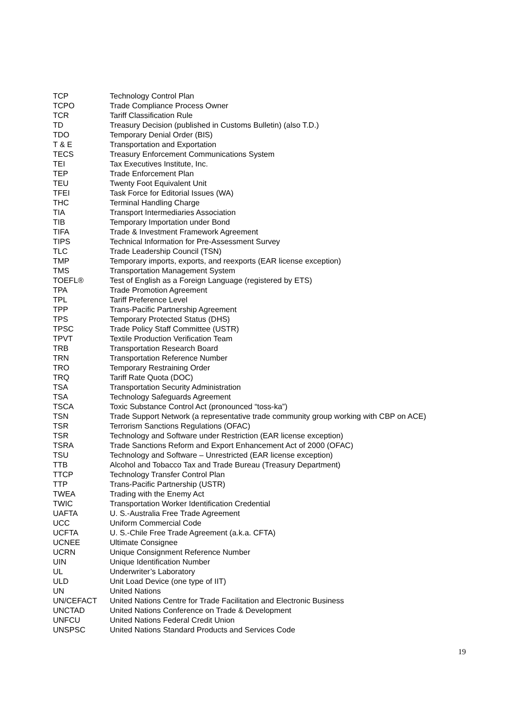| TCP | Technology Control Plan |
| TCPO | Trade Compliance Process Owner |
| TCR | Tariff Classification Rule |
| TD | Treasury Decision (published in Customs Bulletin) (also T.D.) |
| TDO | Temporary Denial Order (BIS) |
| T & E | Transportation and Exportation |
| TECS | Treasury Enforcement Communications System |
| TEI | Tax Executives Institute, Inc. |
| TEP | Trade Enforcement Plan |
| TEU | Twenty Foot Equivalent Unit |
| TFEI | Task Force for Editorial Issues (WA) |
| THC | Terminal Handling Charge |
| TIA | Transport Intermediaries Association |
| TIB | Temporary Importation under Bond |
| TIFA | Trade & Investment Framework Agreement |
| TIPS | Technical Information for Pre-Assessment Survey |
| TLC | Trade Leadership Council (TSN) |
| TMP | Temporary imports, exports, and reexports (EAR license exception) |
| TMS | Transportation Management System |
| TOEFL® | Test of English as a Foreign Language (registered by ETS) |
| TPA | Trade Promotion Agreement |
| TPL | Tariff Preference Level |
| TPP | Trans-Pacific Partnership Agreement |
| TPS | Temporary Protected Status (DHS) |
| TPSC | Trade Policy Staff Committee (USTR) |
| TPVT | Textile Production Verification Team |
| TRB | Transportation Research Board |
| TRN | Transportation Reference Number |
| TRO | Temporary Restraining Order |
| TRQ | Tariff Rate Quota (DOC) |
| TSA | Transportation Security Administration |
| TSA | Technology Safeguards Agreement |
| TSCA | Toxic Substance Control Act (pronounced “toss-ka”) |
| TSN | Trade Support Network (a representative trade community group working with CBP on ACE) |
| TSR | Terrorism Sanctions Regulations (OFAC) |
| TSR | Technology and Software under Restriction (EAR license exception) |
| TSRA | Trade Sanctions Reform and Export Enhancement Act of 2000 (OFAC) |
| TSU | Technology and Software – Unrestricted (EAR license exception) |
| TTB | Alcohol and Tobacco Tax and Trade Bureau (Treasury Department) |
| TTCP | Technology Transfer Control Plan |
| TTP | Trans-Pacific Partnership (USTR) |
| TWEA | Trading with the Enemy Act |
| TWIC | Transportation Worker Identification Credential |
| UAFTA | U. S.-Australia Free Trade Agreement |
| UCC | Uniform Commercial Code |
| UCFTA | U. S.-Chile Free Trade Agreement (a.k.a. CFTA) |
| UCNEE | Ultimate Consignee |
| UCRN | Unique Consignment Reference Number |
| UIN | Unique Identification Number |
| UL | Underwriter’s Laboratory |
| ULD | Unit Load Device (one type of IIT) |
| UN | United Nations |
| UN/CEFACT | United Nations Centre for Trade Facilitation and Electronic Business |
| UNCTAD | United Nations Conference on Trade & Development |
| UNFCU | United Nations Federal Credit Union |
| UNSPSC | United Nations Standard Products and Services Code |
19